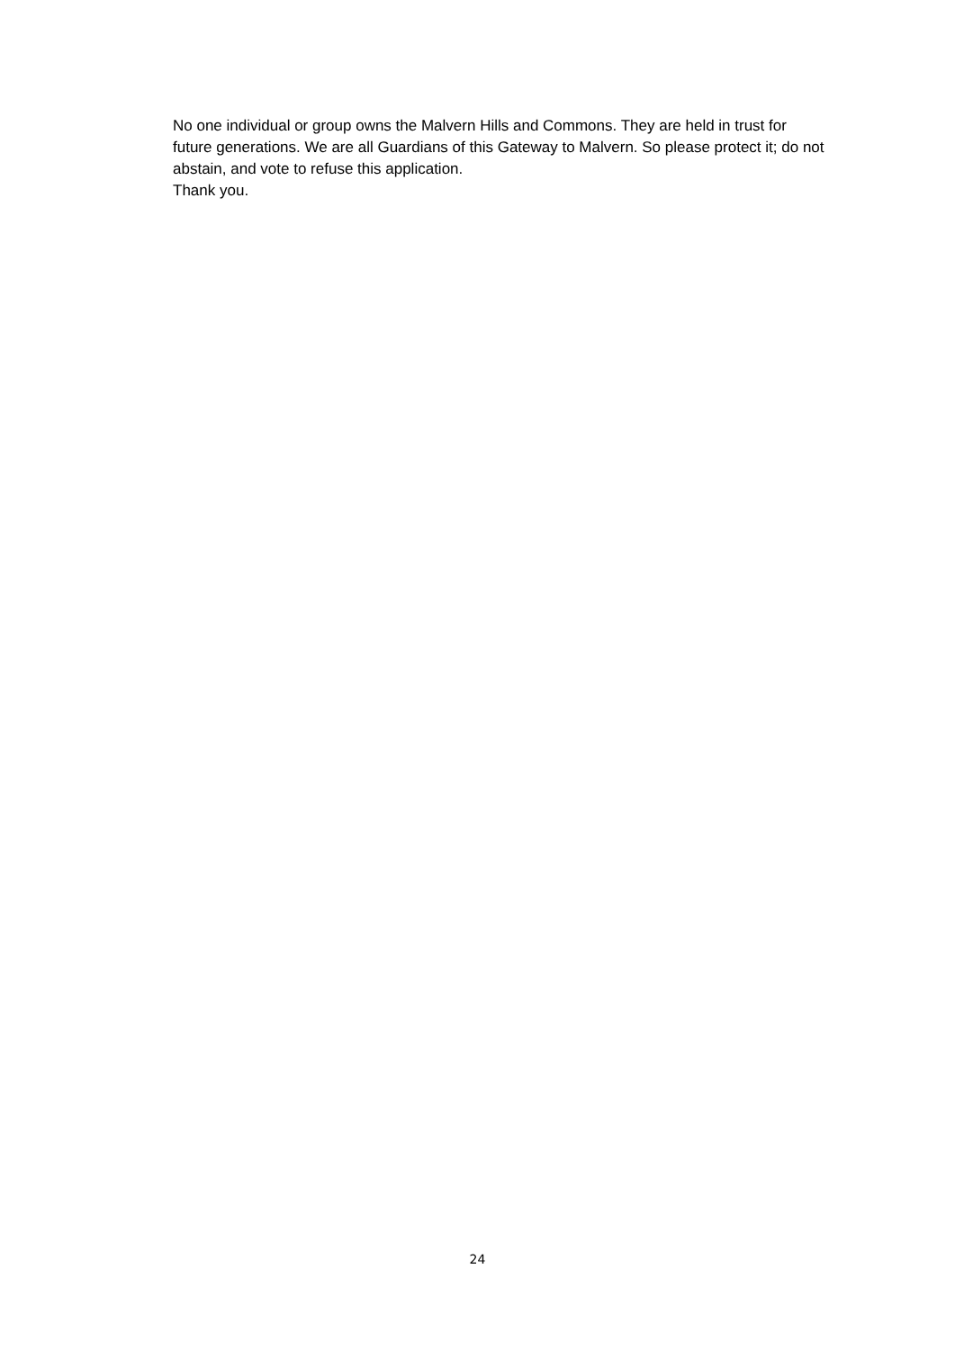No one individual or group owns the Malvern Hills and Commons. They are held in trust for future generations. We are all Guardians of this Gateway to Malvern. So please protect it; do not abstain, and vote to refuse this application.
Thank you.
24